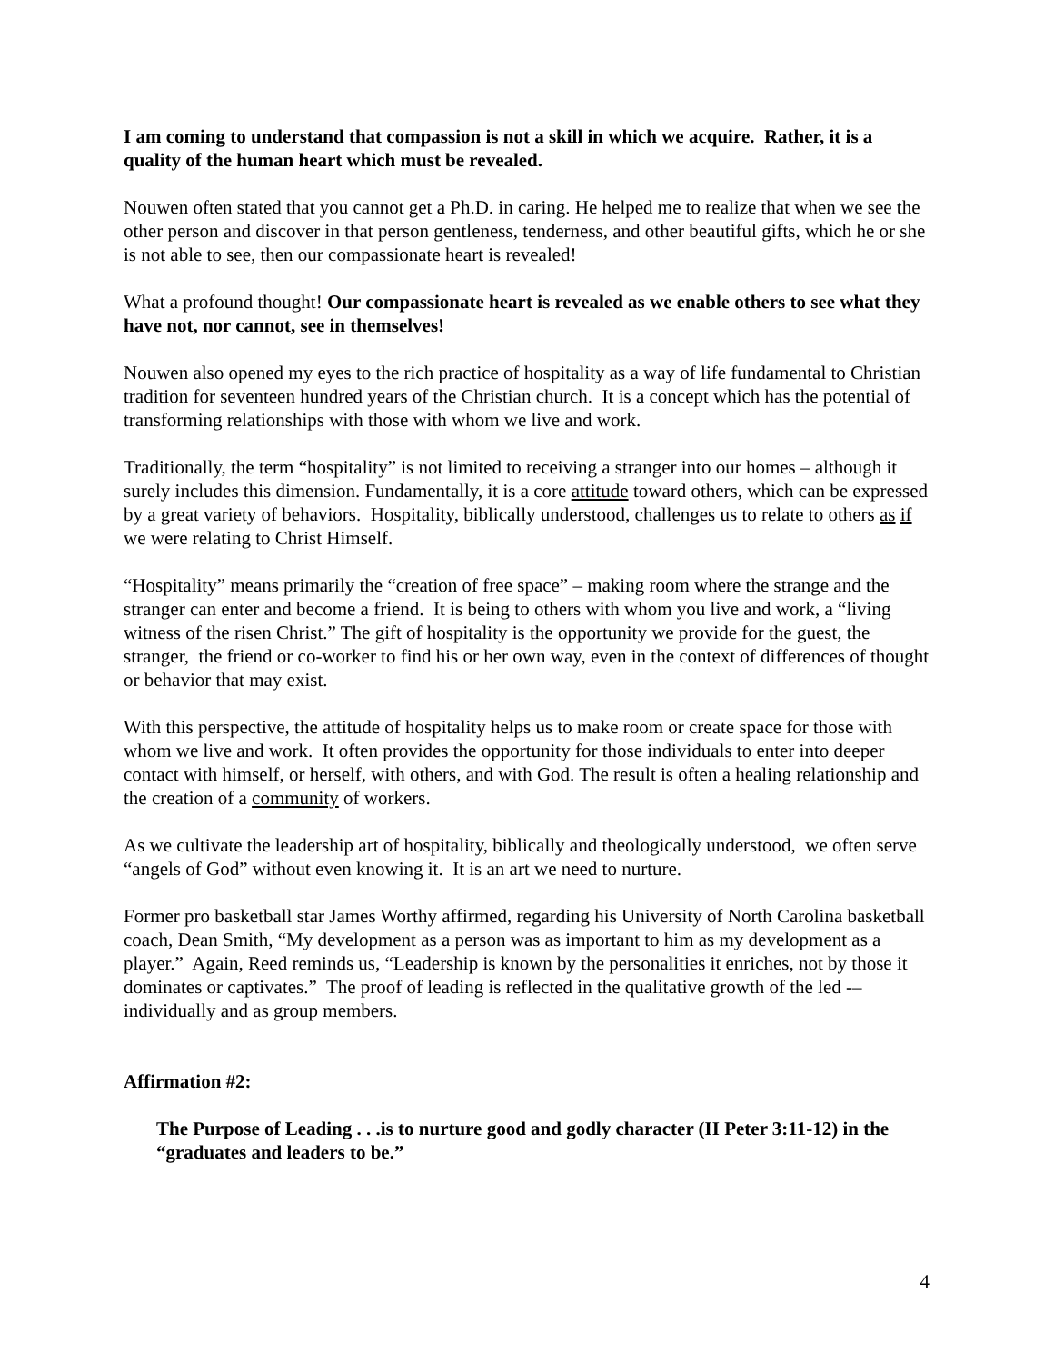I am coming to understand that compassion is not a skill in which we acquire. Rather, it is a quality of the human heart which must be revealed.
Nouwen often stated that you cannot get a Ph.D. in caring. He helped me to realize that when we see the other person and discover in that person gentleness, tenderness, and other beautiful gifts, which he or she is not able to see, then our compassionate heart is revealed!
What a profound thought! Our compassionate heart is revealed as we enable others to see what they have not, nor cannot, see in themselves!
Nouwen also opened my eyes to the rich practice of hospitality as a way of life fundamental to Christian tradition for seventeen hundred years of the Christian church. It is a concept which has the potential of transforming relationships with those with whom we live and work.
Traditionally, the term “hospitality” is not limited to receiving a stranger into our homes – although it surely includes this dimension. Fundamentally, it is a core attitude toward others, which can be expressed by a great variety of behaviors. Hospitality, biblically understood, challenges us to relate to others as if we were relating to Christ Himself.
“Hospitality” means primarily the “creation of free space” – making room where the strange and the stranger can enter and become a friend. It is being to others with whom you live and work, a “living witness of the risen Christ.” The gift of hospitality is the opportunity we provide for the guest, the stranger, the friend or co-worker to find his or her own way, even in the context of differences of thought or behavior that may exist.
With this perspective, the attitude of hospitality helps us to make room or create space for those with whom we live and work. It often provides the opportunity for those individuals to enter into deeper contact with himself, or herself, with others, and with God. The result is often a healing relationship and the creation of a community of workers.
As we cultivate the leadership art of hospitality, biblically and theologically understood, we often serve “angels of God” without even knowing it. It is an art we need to nurture.
Former pro basketball star James Worthy affirmed, regarding his University of North Carolina basketball coach, Dean Smith, “My development as a person was as important to him as my development as a player.” Again, Reed reminds us, “Leadership is known by the personalities it enriches, not by those it dominates or captivates.” The proof of leading is reflected in the qualitative growth of the led -– individually and as group members.
Affirmation #2:
The Purpose of Leading . . .is to nurture good and godly character (II Peter 3:11-12) in the “graduates and leaders to be.”
4